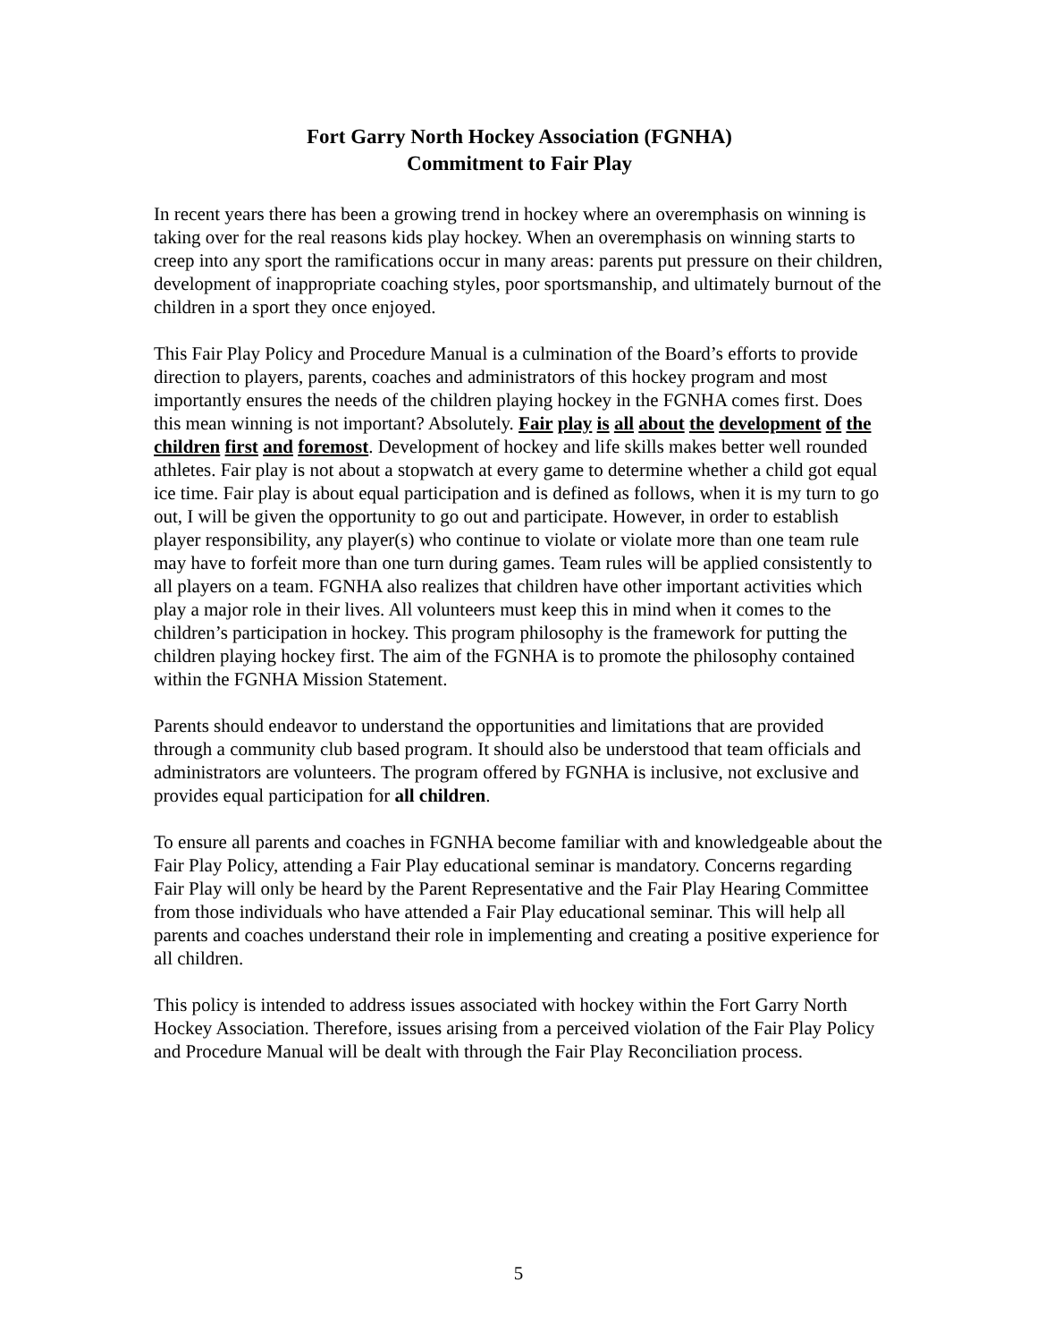Fort Garry North Hockey Association (FGNHA)
Commitment to Fair Play
In recent years there has been a growing trend in hockey where an overemphasis on winning is taking over for the real reasons kids play hockey. When an overemphasis on winning starts to creep into any sport the ramifications occur in many areas: parents put pressure on their children, development of inappropriate coaching styles, poor sportsmanship, and ultimately burnout of the children in a sport they once enjoyed.
This Fair Play Policy and Procedure Manual is a culmination of the Board’s efforts to provide direction to players, parents, coaches and administrators of this hockey program and most importantly ensures the needs of the children playing hockey in the FGNHA comes first. Does this mean winning is not important? Absolutely. Fair play is all about the development of the children first and foremost. Development of hockey and life skills makes better well rounded athletes. Fair play is not about a stopwatch at every game to determine whether a child got equal ice time. Fair play is about equal participation and is defined as follows, when it is my turn to go out, I will be given the opportunity to go out and participate. However, in order to establish player responsibility, any player(s) who continue to violate or violate more than one team rule may have to forfeit more than one turn during games. Team rules will be applied consistently to all players on a team. FGNHA also realizes that children have other important activities which play a major role in their lives. All volunteers must keep this in mind when it comes to the children’s participation in hockey. This program philosophy is the framework for putting the children playing hockey first. The aim of the FGNHA is to promote the philosophy contained within the FGNHA Mission Statement.
Parents should endeavor to understand the opportunities and limitations that are provided through a community club based program. It should also be understood that team officials and administrators are volunteers. The program offered by FGNHA is inclusive, not exclusive and provides equal participation for all children.
To ensure all parents and coaches in FGNHA become familiar with and knowledgeable about the Fair Play Policy, attending a Fair Play educational seminar is mandatory. Concerns regarding Fair Play will only be heard by the Parent Representative and the Fair Play Hearing Committee from those individuals who have attended a Fair Play educational seminar. This will help all parents and coaches understand their role in implementing and creating a positive experience for all children.
This policy is intended to address issues associated with hockey within the Fort Garry North Hockey Association. Therefore, issues arising from a perceived violation of the Fair Play Policy and Procedure Manual will be dealt with through the Fair Play Reconciliation process.
5